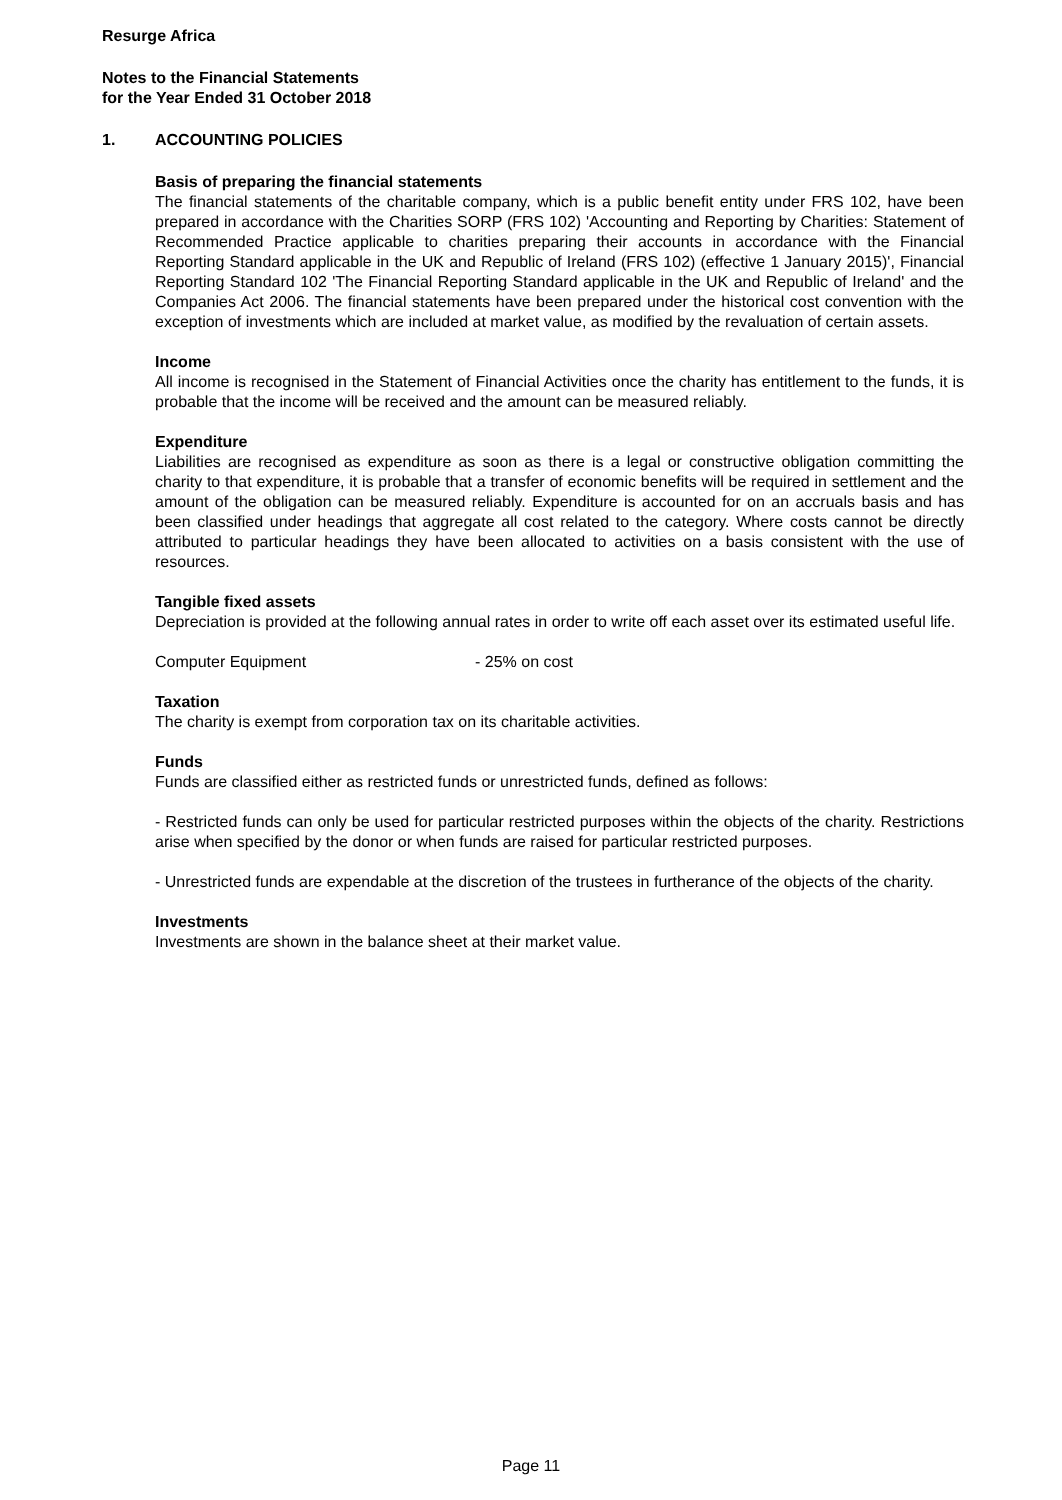Resurge Africa
Notes to the Financial Statements
for the Year Ended 31 October 2018
1. ACCOUNTING POLICIES
Basis of preparing the financial statements
The financial statements of the charitable company, which is a public benefit entity under FRS 102, have been prepared in accordance with the Charities SORP (FRS 102) 'Accounting and Reporting by Charities: Statement of Recommended Practice applicable to charities preparing their accounts in accordance with the Financial Reporting Standard applicable in the UK and Republic of Ireland (FRS 102) (effective 1 January 2015)', Financial Reporting Standard 102 'The Financial Reporting Standard applicable in the UK and Republic of Ireland' and the Companies Act 2006. The financial statements have been prepared under the historical cost convention with the exception of investments which are included at market value, as modified by the revaluation of certain assets.
Income
All income is recognised in the Statement of Financial Activities once the charity has entitlement to the funds, it is probable that the income will be received and the amount can be measured reliably.
Expenditure
Liabilities are recognised as expenditure as soon as there is a legal or constructive obligation committing the charity to that expenditure, it is probable that a transfer of economic benefits will be required in settlement and the amount of the obligation can be measured reliably. Expenditure is accounted for on an accruals basis and has been classified under headings that aggregate all cost related to the category. Where costs cannot be directly attributed to particular headings they have been allocated to activities on a basis consistent with the use of resources.
Tangible fixed assets
Depreciation is provided at the following annual rates in order to write off each asset over its estimated useful life.
Computer Equipment - 25% on cost
Taxation
The charity is exempt from corporation tax on its charitable activities.
Funds
Funds are classified either as restricted funds or unrestricted funds, defined as follows:
- Restricted funds can only be used for particular restricted purposes within the objects of the charity. Restrictions arise when specified by the donor or when funds are raised for particular restricted purposes.
- Unrestricted funds are expendable at the discretion of the trustees in furtherance of the objects of the charity.
Investments
Investments are shown in the balance sheet at their market value.
Page 11